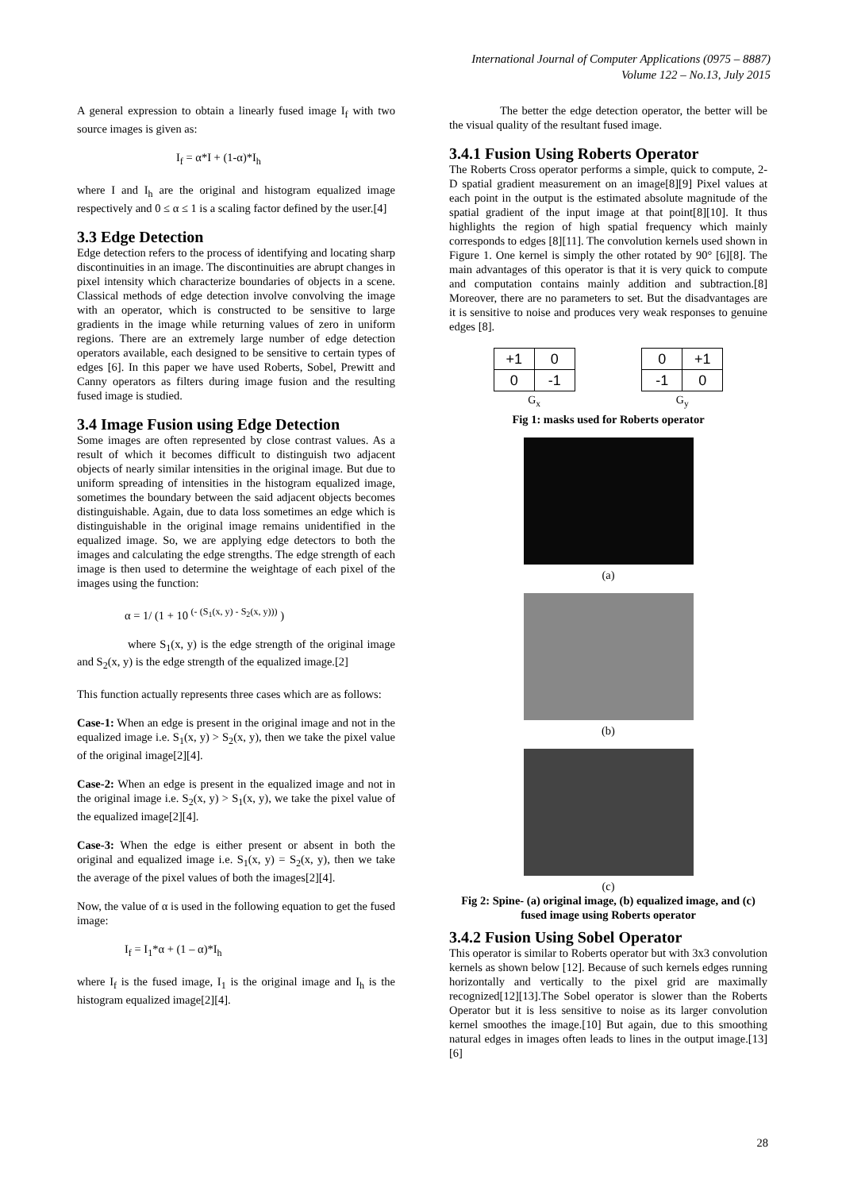International Journal of Computer Applications (0975 – 8887)
Volume 122 – No.13, July 2015
A general expression to obtain a linearly fused image I<sub>f</sub> with two source images is given as:
I<sub>f</sub> = α*I + (1-α)*I<sub>h</sub>
where I and I<sub>h</sub> are the original and histogram equalized image respectively and 0 ≤ α ≤ 1 is a scaling factor defined by the user.[4]
3.3 Edge Detection
Edge detection refers to the process of identifying and locating sharp discontinuities in an image. The discontinuities are abrupt changes in pixel intensity which characterize boundaries of objects in a scene. Classical methods of edge detection involve convolving the image with an operator, which is constructed to be sensitive to large gradients in the image while returning values of zero in uniform regions. There are an extremely large number of edge detection operators available, each designed to be sensitive to certain types of edges [6]. In this paper we have used Roberts, Sobel, Prewitt and Canny operators as filters during image fusion and the resulting fused image is studied.
3.4 Image Fusion using Edge Detection
Some images are often represented by close contrast values. As a result of which it becomes difficult to distinguish two adjacent objects of nearly similar intensities in the original image. But due to uniform spreading of intensities in the histogram equalized image, sometimes the boundary between the said adjacent objects becomes distinguishable. Again, due to data loss sometimes an edge which is distinguishable in the original image remains unidentified in the equalized image. So, we are applying edge detectors to both the images and calculating the edge strengths. The edge strength of each image is then used to determine the weightage of each pixel of the images using the function:
α = 1/ (1 + 10 <sup>(- (S<sub>1</sub>(x, y) - S<sub>2</sub>(x, y)))</sup> )
where S<sub>1</sub>(x, y) is the edge strength of the original image and S<sub>2</sub>(x, y) is the edge strength of the equalized image.[2]
This function actually represents three cases which are as follows:
Case-1: When an edge is present in the original image and not in the equalized image i.e. S<sub>1</sub>(x, y) > S<sub>2</sub>(x, y), then we take the pixel value of the original image[2][4].
Case-2: When an edge is present in the equalized image and not in the original image i.e. S<sub>2</sub>(x, y) > S<sub>1</sub>(x, y), we take the pixel value of the equalized image[2][4].
Case-3: When the edge is either present or absent in both the original and equalized image i.e. S<sub>1</sub>(x, y) = S<sub>2</sub>(x, y), then we take the average of the pixel values of both the images[2][4].
Now, the value of α is used in the following equation to get the fused image:
I<sub>f</sub> = I<sub>1</sub>*α + (1 – α)*I<sub>h</sub>
where I<sub>f</sub> is the fused image, I<sub>1</sub> is the original image and I<sub>h</sub> is the histogram equalized image[2][4].
The better the edge detection operator, the better will be the visual quality of the resultant fused image.
3.4.1 Fusion Using Roberts Operator
The Roberts Cross operator performs a simple, quick to compute, 2-D spatial gradient measurement on an image[8][9] Pixel values at each point in the output is the estimated absolute magnitude of the spatial gradient of the input image at that point[8][10]. It thus highlights the region of high spatial frequency which mainly corresponds to edges [8][11]. The convolution kernels used shown in Figure 1. One kernel is simply the other rotated by 90° [6][8]. The main advantages of this operator is that it is very quick to compute and computation contains mainly addition and subtraction.[8] Moreover, there are no parameters to set. But the disadvantages are it is sensitive to noise and produces very weak responses to genuine edges [8].
| +1 | 0 |
| 0 | -1 |
| G<sub>x</sub> | |
| 0 | +1 |
| -1 | 0 |
| G<sub>y</sub> | |
Fig 1: masks used for Roberts operator
(a)
(b)
(c)
Fig 2: Spine- (a) original image, (b) equalized image, and (c) fused image using Roberts operator
3.4.2 Fusion Using Sobel Operator
This operator is similar to Roberts operator but with 3x3 convolution kernels as shown below [12]. Because of such kernels edges running horizontally and vertically to the pixel grid are maximally recognized[12][13].The Sobel operator is slower than the Roberts Operator but it is less sensitive to noise as its larger convolution kernel smoothes the image.[10] But again, due to this smoothing natural edges in images often leads to lines in the output image.[13][6]
28